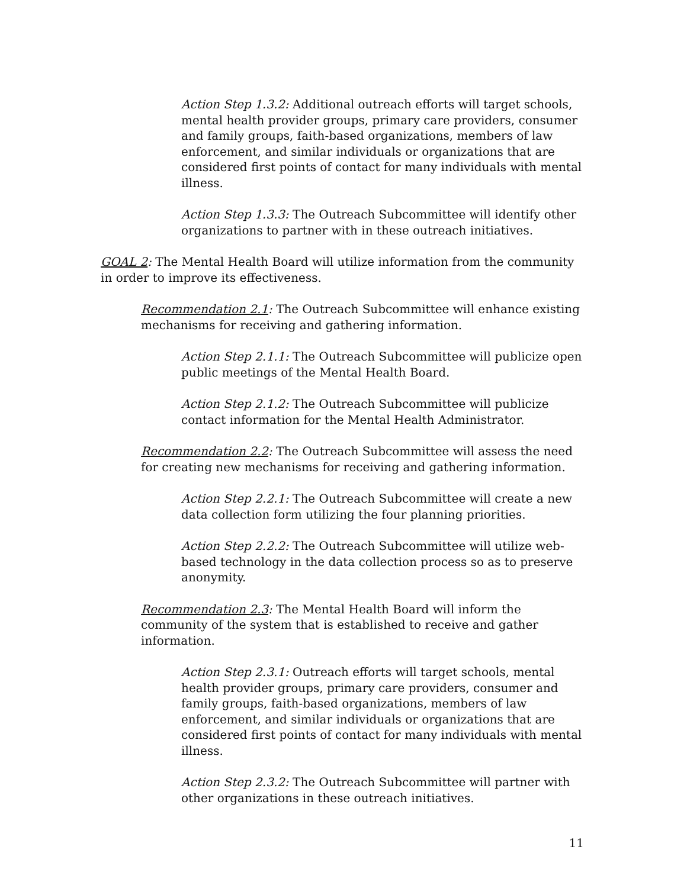Action Step 1.3.2: Additional outreach efforts will target schools, mental health provider groups, primary care providers, consumer and family groups, faith-based organizations, members of law enforcement, and similar individuals or organizations that are considered first points of contact for many individuals with mental illness.
Action Step 1.3.3: The Outreach Subcommittee will identify other organizations to partner with in these outreach initiatives.
GOAL 2: The Mental Health Board will utilize information from the community in order to improve its effectiveness.
Recommendation 2.1: The Outreach Subcommittee will enhance existing mechanisms for receiving and gathering information.
Action Step 2.1.1: The Outreach Subcommittee will publicize open public meetings of the Mental Health Board.
Action Step 2.1.2: The Outreach Subcommittee will publicize contact information for the Mental Health Administrator.
Recommendation 2.2: The Outreach Subcommittee will assess the need for creating new mechanisms for receiving and gathering information.
Action Step 2.2.1: The Outreach Subcommittee will create a new data collection form utilizing the four planning priorities.
Action Step 2.2.2: The Outreach Subcommittee will utilize web-based technology in the data collection process so as to preserve anonymity.
Recommendation 2.3: The Mental Health Board will inform the community of the system that is established to receive and gather information.
Action Step 2.3.1: Outreach efforts will target schools, mental health provider groups, primary care providers, consumer and family groups, faith-based organizations, members of law enforcement, and similar individuals or organizations that are considered first points of contact for many individuals with mental illness.
Action Step 2.3.2: The Outreach Subcommittee will partner with other organizations in these outreach initiatives.
11